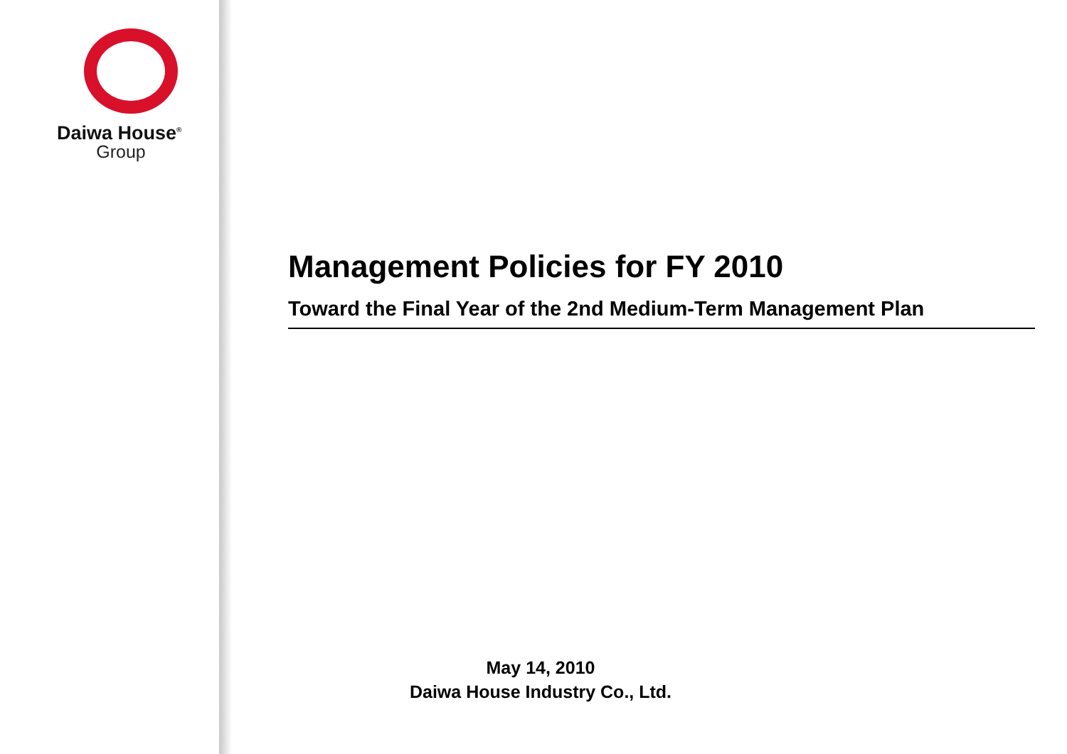Daiwa House<sup>®</sup>
Group
Management Policies for FY 2010
Toward the Final Year of the 2nd Medium-Term Management Plan
May 14, 2010
Daiwa House Industry Co., Ltd.